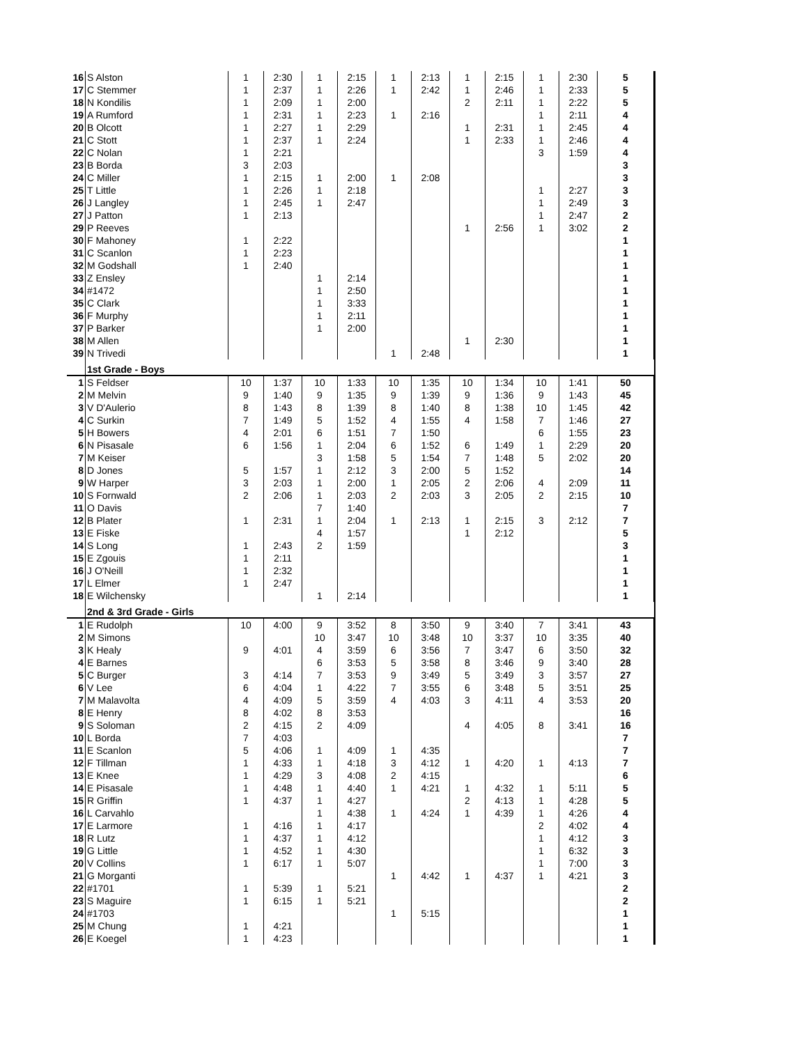| 16 | S Alston | 1 | 2:30 | 1 | 2:15 | 1 | 2:13 | 1 | 2:15 | 1 | 2:30 | 5 | |
| 17 | C Stemmer | 1 | 2:37 | 1 | 2:26 | 1 | 2:42 | 1 | 2:46 | 1 | 2:33 | 5 | |
| 18 | N Kondilis | 1 | 2:09 | 1 | 2:00 | | | 2 | 2:11 | 1 | 2:22 | 5 | |
| 19 | A Rumford | 1 | 2:31 | 1 | 2:23 | 1 | 2:16 | | | 1 | 2:11 | 4 | |
| 20 | B Olcott | 1 | 2:27 | 1 | 2:29 | | | 1 | 2:31 | 1 | 2:45 | 4 | |
| 21 | C Stott | 1 | 2:37 | 1 | 2:24 | | | 1 | 2:33 | 1 | 2:46 | 4 | |
| 22 | C Nolan | 1 | 2:21 | | | | | | | 3 | 1:59 | 4 | |
| 23 | B Borda | 3 | 2:03 | | | | | | | | | 3 | |
| 24 | C Miller | 1 | 2:15 | 1 | 2:00 | 1 | 2:08 | | | | | 3 | |
| 25 | T Little | 1 | 2:26 | 1 | 2:18 | | | | | 1 | 2:27 | 3 | |
| 26 | J Langley | 1 | 2:45 | 1 | 2:47 | | | | | 1 | 2:49 | 3 | |
| 27 | J Patton | 1 | 2:13 | | | | | | | 1 | 2:47 | 2 | |
| 29 | P Reeves | | | | | | | 1 | 2:56 | 1 | 3:02 | 2 | |
| 30 | F Mahoney | 1 | 2:22 | | | | | | | | | 1 | |
| 31 | C Scanlon | 1 | 2:23 | | | | | | | | | 1 | |
| 32 | M Godshall | 1 | 2:40 | | | | | | | | | 1 | |
| 33 | Z Ensley | | | 1 | 2:14 | | | | | | | 1 | |
| 34 | #1472 | | | 1 | 2:50 | | | | | | | 1 | |
| 35 | C Clark | | | 1 | 3:33 | | | | | | | 1 | |
| 36 | F Murphy | | | 1 | 2:11 | | | | | | | 1 | |
| 37 | P Barker | | | 1 | 2:00 | | | | | | | 1 | |
| 38 | M Allen | | | | | | | 1 | 2:30 | | | 1 | |
| 39 | N Trivedi | | | | | 1 | 2:48 | | | | | 1 | |
| | 1st Grade - Boys | | | | | | | | | | | | |
| 1 | S Feldser | 10 | 1:37 | 10 | 1:33 | 10 | 1:35 | 10 | 1:34 | 10 | 1:41 | 50 | |
| 2 | M Melvin | 9 | 1:40 | 9 | 1:35 | 9 | 1:39 | 9 | 1:36 | 9 | 1:43 | 45 | |
| 3 | V D'Aulerio | 8 | 1:43 | 8 | 1:39 | 8 | 1:40 | 8 | 1:38 | 10 | 1:45 | 42 | |
| 4 | C Surkin | 7 | 1:49 | 5 | 1:52 | 4 | 1:55 | 4 | 1:58 | 7 | 1:46 | 27 | |
| 5 | H Bowers | 4 | 2:01 | 6 | 1:51 | 7 | 1:50 | | | 6 | 1:55 | 23 | |
| 6 | N Pisasale | 6 | 1:56 | 1 | 2:04 | 6 | 1:52 | 6 | 1:49 | 1 | 2:29 | 20 | |
| 7 | M Keiser | | | 3 | 1:58 | 5 | 1:54 | 7 | 1:48 | 5 | 2:02 | 20 | |
| 8 | D Jones | 5 | 1:57 | 1 | 2:12 | 3 | 2:00 | 5 | 1:52 | | | 14 | |
| 9 | W Harper | 3 | 2:03 | 1 | 2:00 | 1 | 2:05 | 2 | 2:06 | 4 | 2:09 | 11 | |
| 10 | S Fornwald | 2 | 2:06 | 1 | 2:03 | 2 | 2:03 | 3 | 2:05 | 2 | 2:15 | 10 | |
| 11 | O Davis | | | 7 | 1:40 | | | | | | | 7 | |
| 12 | B Plater | 1 | 2:31 | 1 | 2:04 | 1 | 2:13 | 1 | 2:15 | 3 | 2:12 | 7 | |
| 13 | E Fiske | | | 4 | 1:57 | | | 1 | 2:12 | | | 5 | |
| 14 | S Long | 1 | 2:43 | 2 | 1:59 | | | | | | | 3 | |
| 15 | E Zgouis | 1 | 2:11 | | | | | | | | | 1 | |
| 16 | J O'Neill | 1 | 2:32 | | | | | | | | | 1 | |
| 17 | L Elmer | 1 | 2:47 | | | | | | | | | 1 | |
| 18 | E Wilchensky | | | 1 | 2:14 | | | | | | | 1 | |
| | 2nd & 3rd Grade - Girls | | | | | | | | | | | | |
| 1 | E Rudolph | 10 | 4:00 | 9 | 3:52 | 8 | 3:50 | 9 | 3:40 | 7 | 3:41 | 43 | |
| 2 | M Simons | | | 10 | 3:47 | 10 | 3:48 | 10 | 3:37 | 10 | 3:35 | 40 | |
| 3 | K Healy | 9 | 4:01 | 4 | 3:59 | 6 | 3:56 | 7 | 3:47 | 6 | 3:50 | 32 | |
| 4 | E Barnes | | | 6 | 3:53 | 5 | 3:58 | 8 | 3:46 | 9 | 3:40 | 28 | |
| 5 | C Burger | 3 | 4:14 | 7 | 3:53 | 9 | 3:49 | 5 | 3:49 | 3 | 3:57 | 27 | |
| 6 | V Lee | 6 | 4:04 | 1 | 4:22 | 7 | 3:55 | 6 | 3:48 | 5 | 3:51 | 25 | |
| 7 | M Malavolta | 4 | 4:09 | 5 | 3:59 | 4 | 4:03 | 3 | 4:11 | 4 | 3:53 | 20 | |
| 8 | E Henry | 8 | 4:02 | 8 | 3:53 | | | | | | | 16 | |
| 9 | S Soloman | 2 | 4:15 | 2 | 4:09 | | | 4 | 4:05 | 8 | 3:41 | 16 | |
| 10 | L Borda | 7 | 4:03 | | | | | | | | | 7 | |
| 11 | E Scanlon | 5 | 4:06 | 1 | 4:09 | 1 | 4:35 | | | | | 7 | |
| 12 | F Tillman | 1 | 4:33 | 1 | 4:18 | 3 | 4:12 | 1 | 4:20 | 1 | 4:13 | 7 | |
| 13 | E Knee | 1 | 4:29 | 3 | 4:08 | 2 | 4:15 | | | | | 6 | |
| 14 | E Pisasale | 1 | 4:48 | 1 | 4:40 | 1 | 4:21 | 1 | 4:32 | 1 | 5:11 | 5 | |
| 15 | R Griffin | 1 | 4:37 | 1 | 4:27 | | | 2 | 4:13 | 1 | 4:28 | 5 | |
| 16 | L Carvahlo | | | 1 | 4:38 | 1 | 4:24 | 1 | 4:39 | 1 | 4:26 | 4 | |
| 17 | E Larmore | 1 | 4:16 | 1 | 4:17 | | | | | 2 | 4:02 | 4 | |
| 18 | R Lutz | 1 | 4:37 | 1 | 4:12 | | | | | 1 | 4:12 | 3 | |
| 19 | G Little | 1 | 4:52 | 1 | 4:30 | | | | | 1 | 6:32 | 3 | |
| 20 | V Collins | 1 | 6:17 | 1 | 5:07 | | | | | 1 | 7:00 | 3 | |
| 21 | G Morganti | | | | | 1 | 4:42 | 1 | 4:37 | 1 | 4:21 | 3 | |
| 22 | #1701 | 1 | 5:39 | 1 | 5:21 | | | | | | | 2 | |
| 23 | S Maguire | 1 | 6:15 | 1 | 5:21 | | | | | | | 2 | |
| 24 | #1703 | | | | | 1 | 5:15 | | | | | 1 | |
| 25 | M Chung | 1 | 4:21 | | | | | | | | | 1 | |
| 26 | E Koegel | 1 | 4:23 | | | | | | | | | 1 | |